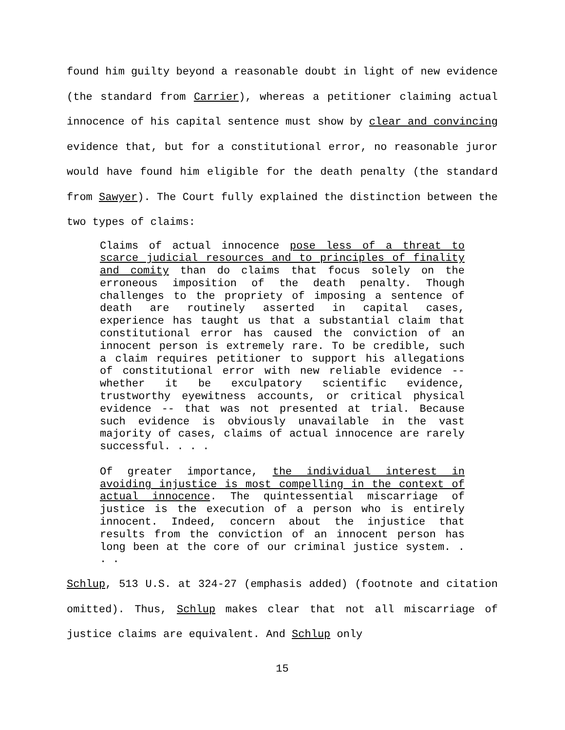found him guilty beyond a reasonable doubt in light of new evidence (the standard from Carrier), whereas a petitioner claiming actual innocence of his capital sentence must show by clear and convincing evidence that, but for a constitutional error, no reasonable juror would have found him eligible for the death penalty (the standard from Sawyer). The Court fully explained the distinction between the two types of claims:
Claims of actual innocence pose less of a threat to scarce judicial resources and to principles of finality and comity than do claims that focus solely on the erroneous imposition of the death penalty. Though challenges to the propriety of imposing a sentence of death are routinely asserted in capital cases, experience has taught us that a substantial claim that constitutional error has caused the conviction of an innocent person is extremely rare. To be credible, such a claim requires petitioner to support his allegations of constitutional error with new reliable evidence -- whether it be exculpatory scientific evidence, trustworthy eyewitness accounts, or critical physical evidence -- that was not presented at trial. Because such evidence is obviously unavailable in the vast majority of cases, claims of actual innocence are rarely successful. . . .
Of greater importance, the individual interest in avoiding injustice is most compelling in the context of actual innocence. The quintessential miscarriage of justice is the execution of a person who is entirely innocent. Indeed, concern about the injustice that results from the conviction of an innocent person has long been at the core of our criminal justice system. . . .
Schlup, 513 U.S. at 324-27 (emphasis added) (footnote and citation omitted). Thus, Schlup makes clear that not all miscarriage of justice claims are equivalent. And Schlup only
15